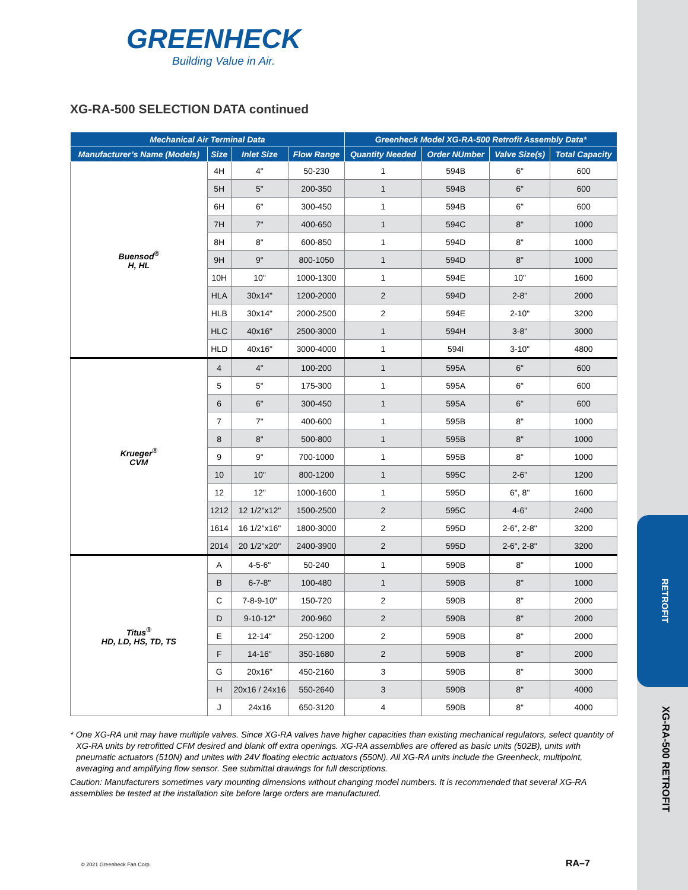RETROFIT
XG-RA-500 RETROFIT
GREENHECK
Building Value in Air.
XG-RA-500 SELECTION DATA continued
| Mechanical Air Terminal Data | | | | Greenheck Model XG-RA-500 Retrofit Assembly Data* | | | |
| --- | --- | --- | --- | --- | --- | --- | --- |
| Manufacturer’s Name (Models) | Size | Inlet Size | Flow Range | Quantity Needed | Order NUmber | Valve Size(s) | Total Capacity |
| Buensod<sup>®</sup> H, HL | 4H | 4" | 50-230 | 1 | 594B | 6" | 600 |
| | 5H | 5" | 200-350 | 1 | 594B | 6" | 600 |
| | 6H | 6" | 300-450 | 1 | 594B | 6" | 600 |
| | 7H | 7" | 400-650 | 1 | 594C | 8" | 1000 |
| | 8H | 8" | 600-850 | 1 | 594D | 8" | 1000 |
| | 9H | 9" | 800-1050 | 1 | 594D | 8" | 1000 |
| | 10H | 10" | 1000-1300 | 1 | 594E | 10" | 1600 |
| | HLA | 30x14" | 1200-2000 | 2 | 594D | 2-8" | 2000 |
| | HLB | 30x14" | 2000-2500 | 2 | 594E | 2-10" | 3200 |
| | HLC | 40x16" | 2500-3000 | 1 | 594H | 3-8" | 3000 |
| | HLD | 40x16" | 3000-4000 | 1 | 594I | 3-10" | 4800 |
| Krueger<sup>®</sup> CVM | 4 | 4" | 100-200 | 1 | 595A | 6" | 600 |
| | 5 | 5" | 175-300 | 1 | 595A | 6" | 600 |
| | 6 | 6" | 300-450 | 1 | 595A | 6" | 600 |
| | 7 | 7" | 400-600 | 1 | 595B | 8" | 1000 |
| | 8 | 8" | 500-800 | 1 | 595B | 8" | 1000 |
| | 9 | 9" | 700-1000 | 1 | 595B | 8" | 1000 |
| | 10 | 10" | 800-1200 | 1 | 595C | 2-6" | 1200 |
| | 12 | 12" | 1000-1600 | 1 | 595D | 6", 8" | 1600 |
| | 1212 | 12 1/2"x12" | 1500-2500 | 2 | 595C | 4-6" | 2400 |
| | 1614 | 16 1/2"x16" | 1800-3000 | 2 | 595D | 2-6", 2-8" | 3200 |
| | 2014 | 20 1/2"x20" | 2400-3900 | 2 | 595D | 2-6", 2-8" | 3200 |
| Titus<sup>®</sup> HD, LD, HS, TD, TS | A | 4-5-6" | 50-240 | 1 | 590B | 8" | 1000 |
| | B | 6-7-8" | 100-480 | 1 | 590B | 8" | 1000 |
| | C | 7-8-9-10" | 150-720 | 2 | 590B | 8" | 2000 |
| | D | 9-10-12" | 200-960 | 2 | 590B | 8" | 2000 |
| | E | 12-14" | 250-1200 | 2 | 590B | 8" | 2000 |
| | F | 14-16" | 350-1680 | 2 | 590B | 8" | 2000 |
| | G | 20x16" | 450-2160 | 3 | 590B | 8" | 3000 |
| | H | 20x16 / 24x16 | 550-2640 | 3 | 590B | 8" | 4000 |
| | J | 24x16 | 650-3120 | 4 | 590B | 8" | 4000 |
* One XG-RA unit may have multiple valves. Since XG-RA valves have higher capacities than existing mechanical regulators, select quantity of XG-RA units by retrofitted CFM desired and blank off extra openings. XG-RA assemblies are offered as basic units (502B), units with pneumatic actuators (510N) and unites with 24V floating electric actuators (550N). All XG-RA units include the Greenheck, multipoint, averaging and amplifying flow sensor. See submittal drawings for full descriptions.
Caution: Manufacturers sometimes vary mounting dimensions without changing model numbers. It is recommended that several XG-RA assemblies be tested at the installation site before large orders are manufactured.
© 2021 Greenheck Fan Corp. RA–7